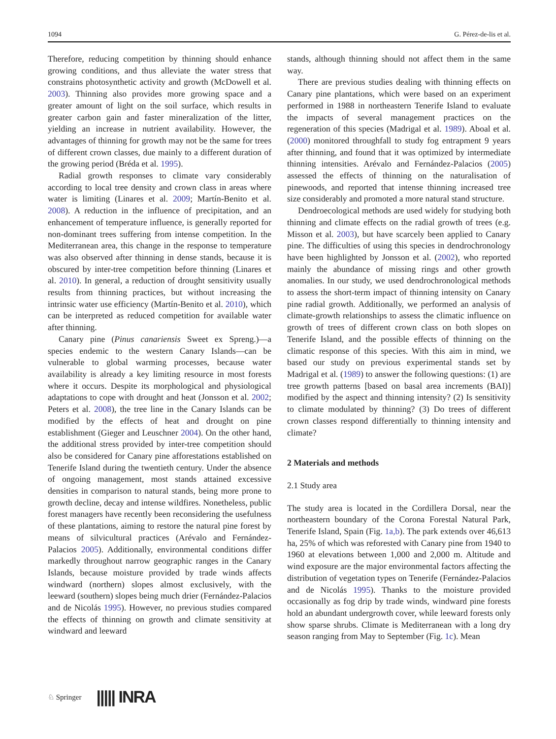1094 G. Pérez-de-lis et al.
Therefore, reducing competition by thinning should enhance growing conditions, and thus alleviate the water stress that constrains photosynthetic activity and growth (McDowell et al. 2003). Thinning also provides more growing space and a greater amount of light on the soil surface, which results in greater carbon gain and faster mineralization of the litter, yielding an increase in nutrient availability. However, the advantages of thinning for growth may not be the same for trees of different crown classes, due mainly to a different duration of the growing period (Bréda et al. 1995).
Radial growth responses to climate vary considerably according to local tree density and crown class in areas where water is limiting (Linares et al. 2009; Martín-Benito et al. 2008). A reduction in the influence of precipitation, and an enhancement of temperature influence, is generally reported for non-dominant trees suffering from intense competition. In the Mediterranean area, this change in the response to temperature was also observed after thinning in dense stands, because it is obscured by inter-tree competition before thinning (Linares et al. 2010). In general, a reduction of drought sensitivity usually results from thinning practices, but without increasing the intrinsic water use efficiency (Martín-Benito et al. 2010), which can be interpreted as reduced competition for available water after thinning.
Canary pine (Pinus canariensis Sweet ex Spreng.)—a species endemic to the western Canary Islands—can be vulnerable to global warming processes, because water availability is already a key limiting resource in most forests where it occurs. Despite its morphological and physiological adaptations to cope with drought and heat (Jonsson et al. 2002; Peters et al. 2008), the tree line in the Canary Islands can be modified by the effects of heat and drought on pine establishment (Gieger and Leuschner 2004). On the other hand, the additional stress provided by inter-tree competition should also be considered for Canary pine afforestations established on Tenerife Island during the twentieth century. Under the absence of ongoing management, most stands attained excessive densities in comparison to natural stands, being more prone to growth decline, decay and intense wildfires. Nonetheless, public forest managers have recently been reconsidering the usefulness of these plantations, aiming to restore the natural pine forest by means of silvicultural practices (Arévalo and Fernández-Palacios 2005). Additionally, environmental conditions differ markedly throughout narrow geographic ranges in the Canary Islands, because moisture provided by trade winds affects windward (northern) slopes almost exclusively, with the leeward (southern) slopes being much drier (Fernández-Palacios and de Nicolás 1995). However, no previous studies compared the effects of thinning on growth and climate sensitivity at windward and leeward
stands, although thinning should not affect them in the same way.
There are previous studies dealing with thinning effects on Canary pine plantations, which were based on an experiment performed in 1988 in northeastern Tenerife Island to evaluate the impacts of several management practices on the regeneration of this species (Madrigal et al. 1989). Aboal et al. (2000) monitored throughfall to study fog entrapment 9 years after thinning, and found that it was optimized by intermediate thinning intensities. Arévalo and Fernández-Palacios (2005) assessed the effects of thinning on the naturalisation of pinewoods, and reported that intense thinning increased tree size considerably and promoted a more natural stand structure.
Dendroecological methods are used widely for studying both thinning and climate effects on the radial growth of trees (e.g. Misson et al. 2003), but have scarcely been applied to Canary pine. The difficulties of using this species in dendrochronology have been highlighted by Jonsson et al. (2002), who reported mainly the abundance of missing rings and other growth anomalies. In our study, we used dendrochronological methods to assess the short-term impact of thinning intensity on Canary pine radial growth. Additionally, we performed an analysis of climate-growth relationships to assess the climatic influence on growth of trees of different crown class on both slopes on Tenerife Island, and the possible effects of thinning on the climatic response of this species. With this aim in mind, we based our study on previous experimental stands set by Madrigal et al. (1989) to answer the following questions: (1) are tree growth patterns [based on basal area increments (BAI)] modified by the aspect and thinning intensity? (2) Is sensitivity to climate modulated by thinning? (3) Do trees of different crown classes respond differentially to thinning intensity and climate?
2 Materials and methods
2.1 Study area
The study area is located in the Cordillera Dorsal, near the northeastern boundary of the Corona Forestal Natural Park, Tenerife Island, Spain (Fig. 1a,b). The park extends over 46,613 ha, 25% of which was reforested with Canary pine from 1940 to 1960 at elevations between 1,000 and 2,000 m. Altitude and wind exposure are the major environmental factors affecting the distribution of vegetation types on Tenerife (Fernández-Palacios and de Nicolás 1995). Thanks to the moisture provided occasionally as fog drip by trade winds, windward pine forests hold an abundant undergrowth cover, while leeward forests only show sparse shrubs. Climate is Mediterranean with a long dry season ranging from May to September (Fig. 1c). Mean
♘ Springer ||||| INRA